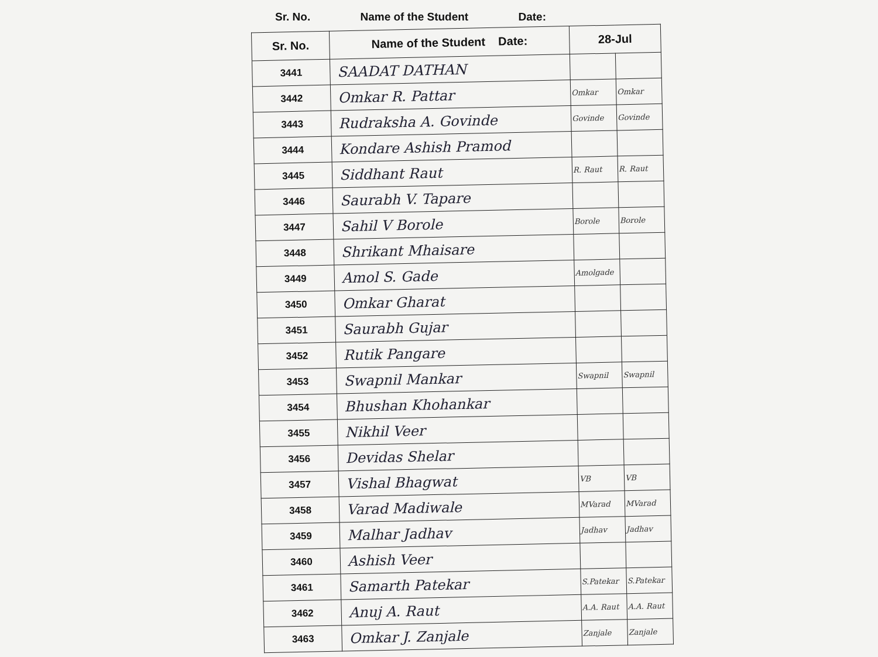Sr. No. Name of the Student Date:
| Sr. No. | Name of the Student Date: | 28-Jul | |
| --- | --- | --- | --- |
| 3441 | SAADAT DATHAN | | |
| 3442 | Omkar R. Pattar | Omkar | Omkar |
| 3443 | Rudraksha A. Govinde | Govinde | Govinde |
| 3444 | Kondare Ashish Pramod | | |
| 3445 | Siddhant Raut | R. Raut | R. Raut |
| 3446 | Saurabh V. Tapare | | |
| 3447 | Sahil V Borole | Borole | Borole |
| 3448 | Shrikant Mhaisare | | |
| 3449 | Amol S. Gade | Amolgade | |
| 3450 | Omkar Gharat | | |
| 3451 | Saurabh Gujar | | |
| 3452 | Rutik Pangare | | |
| 3453 | Swapnil Mankar | Swapnil | Swapnil |
| 3454 | Bhushan Khohankar | | |
| 3455 | Nikhil Veer | | |
| 3456 | Devidas Shelar | | |
| 3457 | Vishal Bhagwat | VB | VB |
| 3458 | Varad Madiwale | MVarad | MVarad |
| 3459 | Malhar Jadhav | Jadhav | Jadhav |
| 3460 | Ashish Veer | | |
| 3461 | Samarth Patekar | S.Patekar | S.Patekar |
| 3462 | Anuj A. Raut | A.A. Raut | A.A. Raut |
| 3463 | Omkar J. Zanjale | Zanjale | Zanjale |